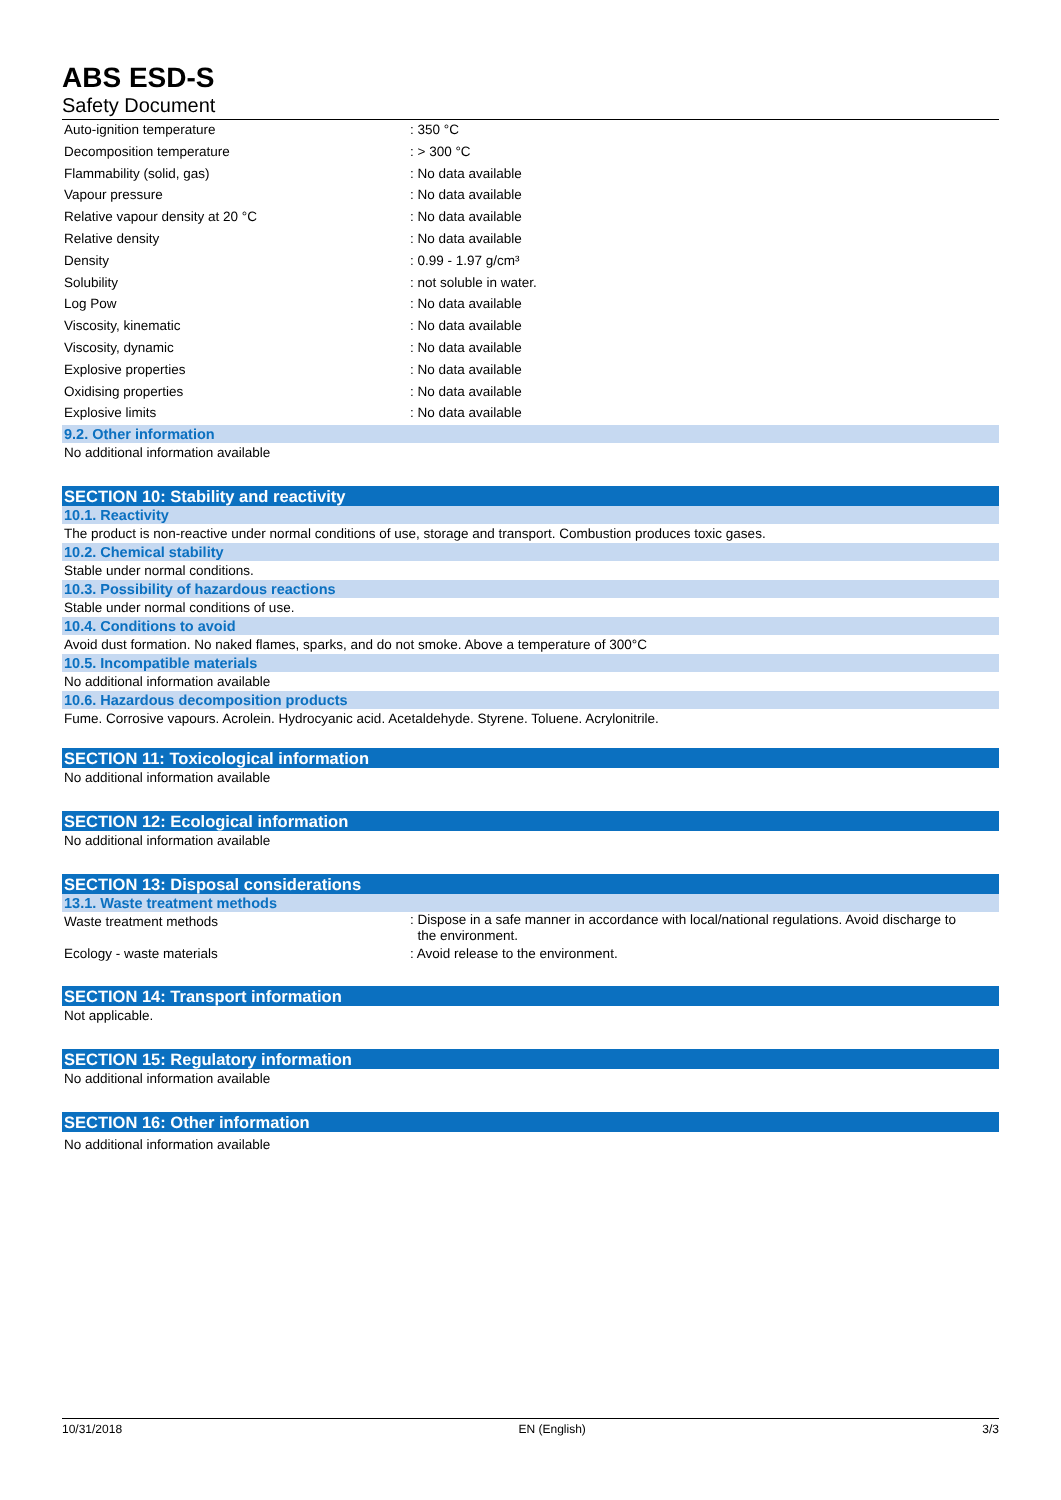ABS ESD-S
Safety Document
| Auto-ignition temperature | : 350 °C |
| Decomposition temperature | : > 300 °C |
| Flammability (solid, gas) | : No data available |
| Vapour pressure | : No data available |
| Relative vapour density at 20 °C | : No data available |
| Relative density | : No data available |
| Density | : 0.99 - 1.97 g/cm³ |
| Solubility | : not soluble in water. |
| Log Pow | : No data available |
| Viscosity, kinematic | : No data available |
| Viscosity, dynamic | : No data available |
| Explosive properties | : No data available |
| Oxidising properties | : No data available |
| Explosive limits | : No data available |
9.2. Other information
No additional information available
SECTION 10: Stability and reactivity
10.1. Reactivity
The product is non-reactive under normal conditions of use, storage and transport. Combustion produces toxic gases.
10.2. Chemical stability
Stable under normal conditions.
10.3. Possibility of hazardous reactions
Stable under normal conditions of use.
10.4. Conditions to avoid
Avoid dust formation. No naked flames, sparks, and do not smoke. Above a temperature of 300°C
10.5. Incompatible materials
No additional information available
10.6. Hazardous decomposition products
Fume. Corrosive vapours. Acrolein. Hydrocyanic acid. Acetaldehyde. Styrene. Toluene. Acrylonitrile.
SECTION 11: Toxicological information
No additional information available
SECTION 12: Ecological information
No additional information available
SECTION 13: Disposal considerations
13.1. Waste treatment methods
| Waste treatment methods | : Dispose in a safe manner in accordance with local/national regulations. Avoid discharge to the environment. |
| Ecology - waste materials | : Avoid release to the environment. |
SECTION 14: Transport information
Not applicable.
SECTION 15: Regulatory information
No additional information available
SECTION 16: Other information
No additional information available
10/31/2018 EN (English) 3/3